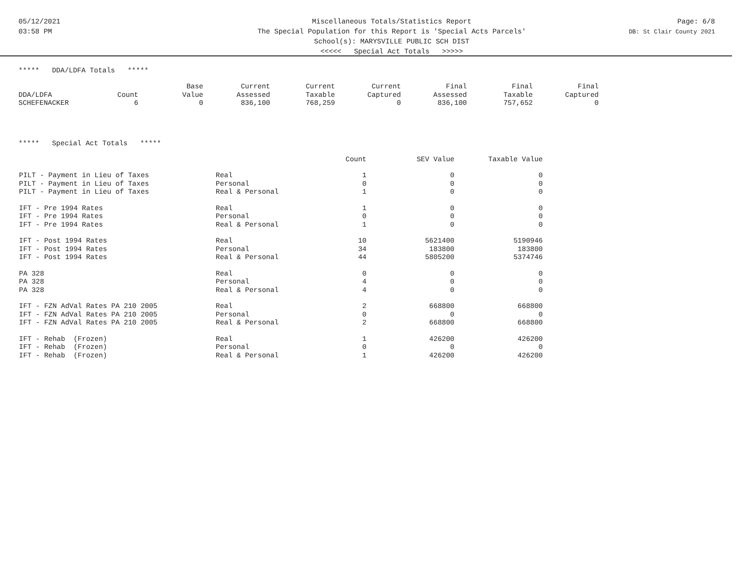05/12/2021
03:58 PM
Miscellaneous Totals/Statistics Report
The Special Population for this Report is 'Special Acts Parcels'
School(s): MARYSVILLE PUBLIC SCH DIST
<<<<< Special Act Totals >>>>>
Page: 6/8
DB: St Clair County 2021
***** DDA/LDFA Totals *****
| | | Base | Current | Current | Current | Final | Final | Final |
| --- | --- | --- | --- | --- | --- | --- | --- | --- |
| DDA/LDFA | Count | Value | Assessed | Taxable | Captured | Assessed | Taxable | Captured |
| SCHEFENACKER | 6 | 0 | 836,100 | 768,259 | 0 | 836,100 | 757,652 | 0 |
***** Special Act Totals *****
| | | Count | SEV Value | Taxable Value |
| --- | --- | --- | --- | --- |
| PILT - Payment in Lieu of Taxes | Real | 1 | 0 | 0 |
| PILT - Payment in Lieu of Taxes | Personal | 0 | 0 | 0 |
| PILT - Payment in Lieu of Taxes | Real & Personal | 1 | 0 | 0 |
| IFT - Pre 1994 Rates | Real | 1 | 0 | 0 |
| IFT - Pre 1994 Rates | Personal | 0 | 0 | 0 |
| IFT - Pre 1994 Rates | Real & Personal | 1 | 0 | 0 |
| IFT - Post 1994 Rates | Real | 10 | 5621400 | 5190946 |
| IFT - Post 1994 Rates | Personal | 34 | 183800 | 183800 |
| IFT - Post 1994 Rates | Real & Personal | 44 | 5805200 | 5374746 |
| PA 328 | Real | 0 | 0 | 0 |
| PA 328 | Personal | 4 | 0 | 0 |
| PA 328 | Real & Personal | 4 | 0 | 0 |
| IFT - FZN AdVal Rates PA 210 2005 | Real | 2 | 668800 | 668800 |
| IFT - FZN AdVal Rates PA 210 2005 | Personal | 0 | 0 | 0 |
| IFT - FZN AdVal Rates PA 210 2005 | Real & Personal | 2 | 668800 | 668800 |
| IFT - Rehab (Frozen) | Real | 1 | 426200 | 426200 |
| IFT - Rehab (Frozen) | Personal | 0 | 0 | 0 |
| IFT - Rehab (Frozen) | Real & Personal | 1 | 426200 | 426200 |